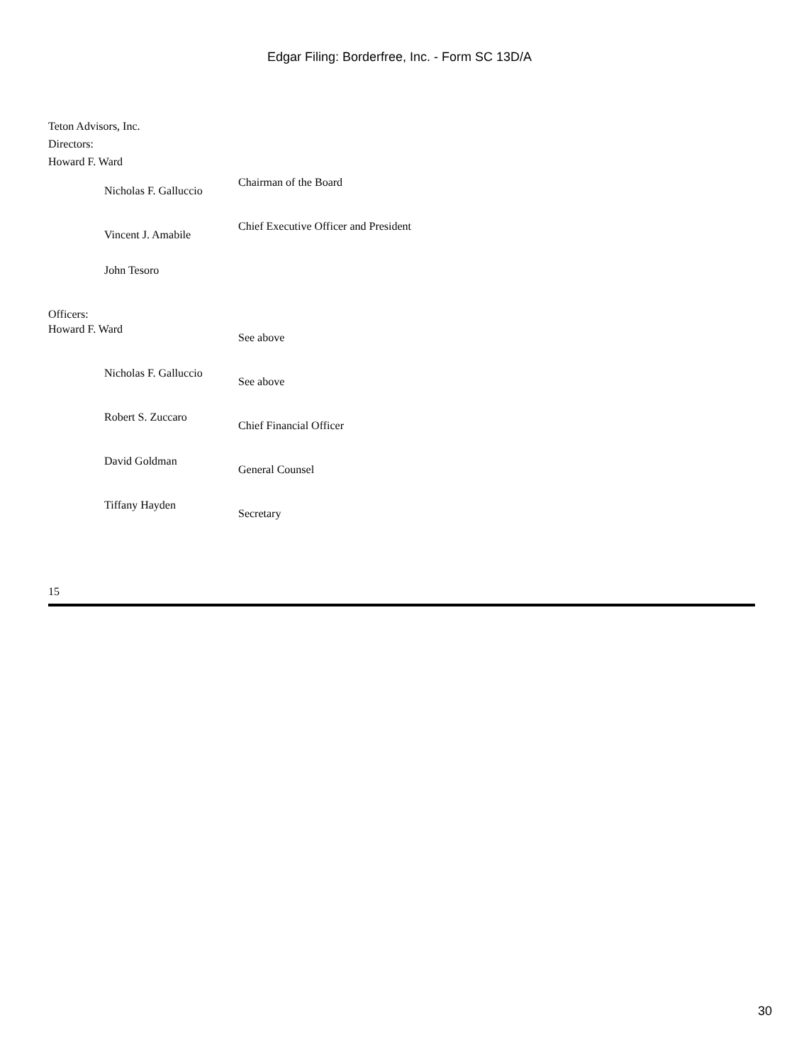Edgar Filing: Borderfree, Inc. - Form SC 13D/A
Teton Advisors, Inc.
Directors:
Howard F. Ward
| Nicholas F. Galluccio | Chairman of the Board |
| Vincent J. Amabile | Chief Executive Officer and President |
| John Tesoro | |
Officers:
| Howard F. Ward | See above |
| Nicholas F. Galluccio | See above |
| Robert S. Zuccaro | Chief Financial Officer |
| David Goldman | General Counsel |
| Tiffany Hayden | Secretary |
15
30